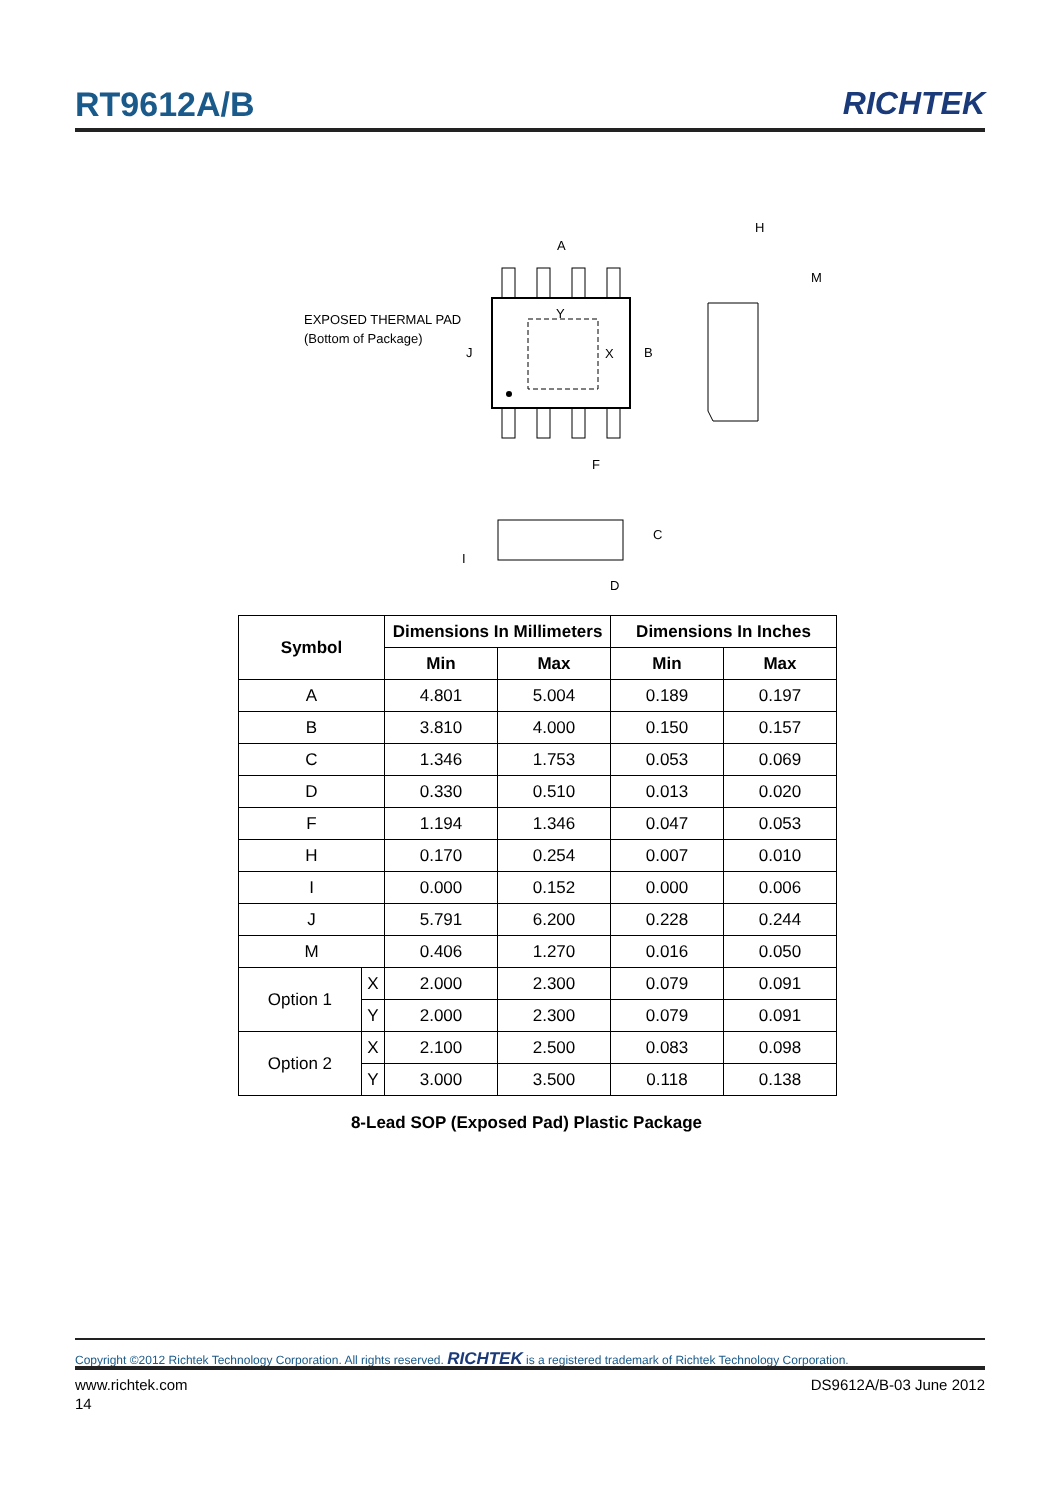RT9612A/B RICHTEK
A
EXPOSED THERMAL PAD
(Bottom of Package)
J
B
Y
X
F
H
M
C
I
D
| Symbol | | Dimensions In Millimeters | | Dimensions In Inches | |
| --- | --- | --- | --- | --- | --- |
| | | Min | Max | Min | Max |
| A | | 4.801 | 5.004 | 0.189 | 0.197 |
| B | | 3.810 | 4.000 | 0.150 | 0.157 |
| C | | 1.346 | 1.753 | 0.053 | 0.069 |
| D | | 0.330 | 0.510 | 0.013 | 0.020 |
| F | | 1.194 | 1.346 | 0.047 | 0.053 |
| H | | 0.170 | 0.254 | 0.007 | 0.010 |
| I | | 0.000 | 0.152 | 0.000 | 0.006 |
| J | | 5.791 | 6.200 | 0.228 | 0.244 |
| M | | 0.406 | 1.270 | 0.016 | 0.050 |
| Option 1 | X | 2.000 | 2.300 | 0.079 | 0.091 |
| | Y | 2.000 | 2.300 | 0.079 | 0.091 |
| Option 2 | X | 2.100 | 2.500 | 0.083 | 0.098 |
| | Y | 3.000 | 3.500 | 0.118 | 0.138 |
8-Lead SOP (Exposed Pad) Plastic Package
Copyright ©2012 Richtek Technology Corporation. All rights reserved. RICHTEK is a registered trademark of Richtek Technology Corporation.
www.richtek.com DS9612A/B-03 June 2012
14